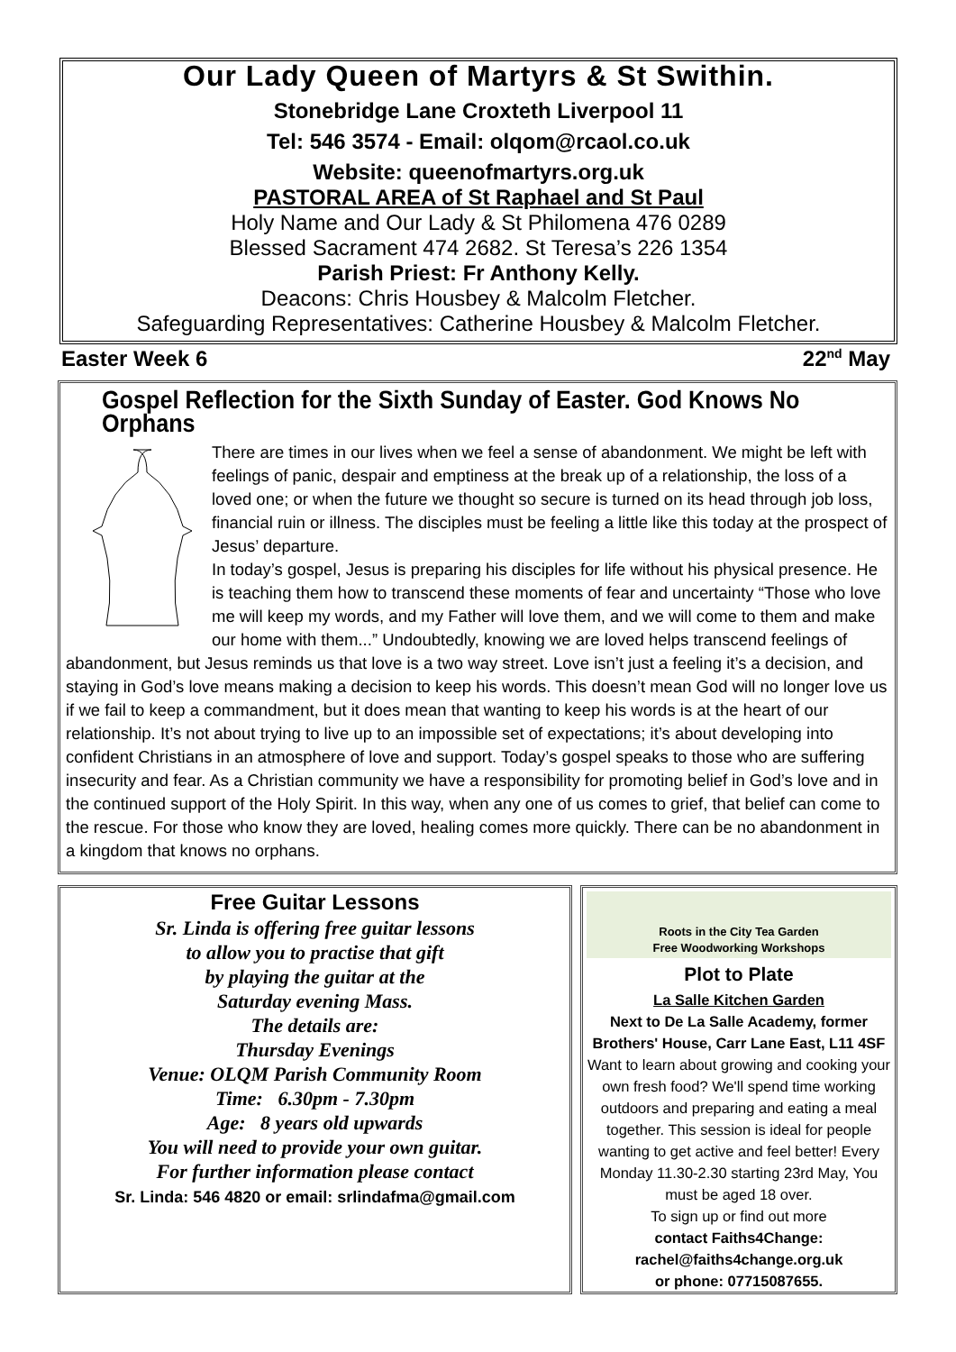Our Lady Queen of Martyrs & St Swithin.
Stonebridge Lane Croxteth Liverpool 11
Tel: 546 3574 - Email: olqom@rcaol.co.uk
Website: queenofmartyrs.org.uk
PASTORAL AREA of St Raphael and St Paul
Holy Name and Our Lady & St Philomena 476 0289
Blessed Sacrament 474 2682. St Teresa’s 226 1354
Parish Priest: Fr Anthony Kelly.
Deacons: Chris Housbey & Malcolm Fletcher.
Safeguarding Representatives: Catherine Housbey & Malcolm Fletcher.
Easter Week 6 22<sup>nd</sup> May
Gospel Reflection for the Sixth Sunday of Easter. God Knows No Orphans
There are times in our lives when we feel a sense of abandonment. We might be left with feelings of panic, despair and emptiness at the break up of a relationship, the loss of a loved one; or when the future we thought so secure is turned on its head through job loss, financial ruin or illness. The disciples must be feeling a little like this today at the prospect of Jesus’ departure.
In today’s gospel, Jesus is preparing his disciples for life without his physical presence. He is teaching them how to transcend these moments of fear and uncertainty “Those who love me will keep my words, and my Father will love them, and we will come to them and make our home with them...” Undoubtedly, knowing we are loved helps transcend feelings of abandonment, but Jesus reminds us that love is a two way street. Love isn’t just a feeling it’s a decision, and staying in God’s love means making a decision to keep his words. This doesn’t mean God will no longer love us if we fail to keep a commandment, but it does mean that wanting to keep his words is at the heart of our relationship. It’s not about trying to live up to an impossible set of expectations; it’s about developing into confident Christians in an atmosphere of love and support. Today’s gospel speaks to those who are suffering insecurity and fear. As a Christian community we have a responsibility for promoting belief in God’s love and in the continued support of the Holy Spirit. In this way, when any one of us comes to grief, that belief can come to the rescue. For those who know they are loved, healing comes more quickly. There can be no abandonment in a kingdom that knows no orphans.
Free Guitar Lessons
Sr. Linda is offering free guitar lessons
to allow you to practise that gift
by playing the guitar at the
Saturday evening Mass.
The details are:
Thursday Evenings
Venue: OLQM Parish Community Room
Time: 6.30pm - 7.30pm
Age: 8 years old upwards
You will need to provide your own guitar.
For further information please contact
Sr. Linda: 546 4820 or email: srlindafma@gmail.com
Roots in the City Tea Garden
Free Woodworking Workshops
Plot to Plate
La Salle Kitchen Garden
Next to De La Salle Academy, former Brothers' House, Carr Lane East, L11 4SF
Want to learn about growing and cooking your own fresh food? We'll spend time working outdoors and preparing and eating a meal together. This session is ideal for people wanting to get active and feel better! Every Monday 11.30-2.30 starting 23rd May, You must be aged 18 over.
To sign up or find out more
contact Faiths4Change:
rachel@faiths4change.org.uk
or phone: 07715087655.